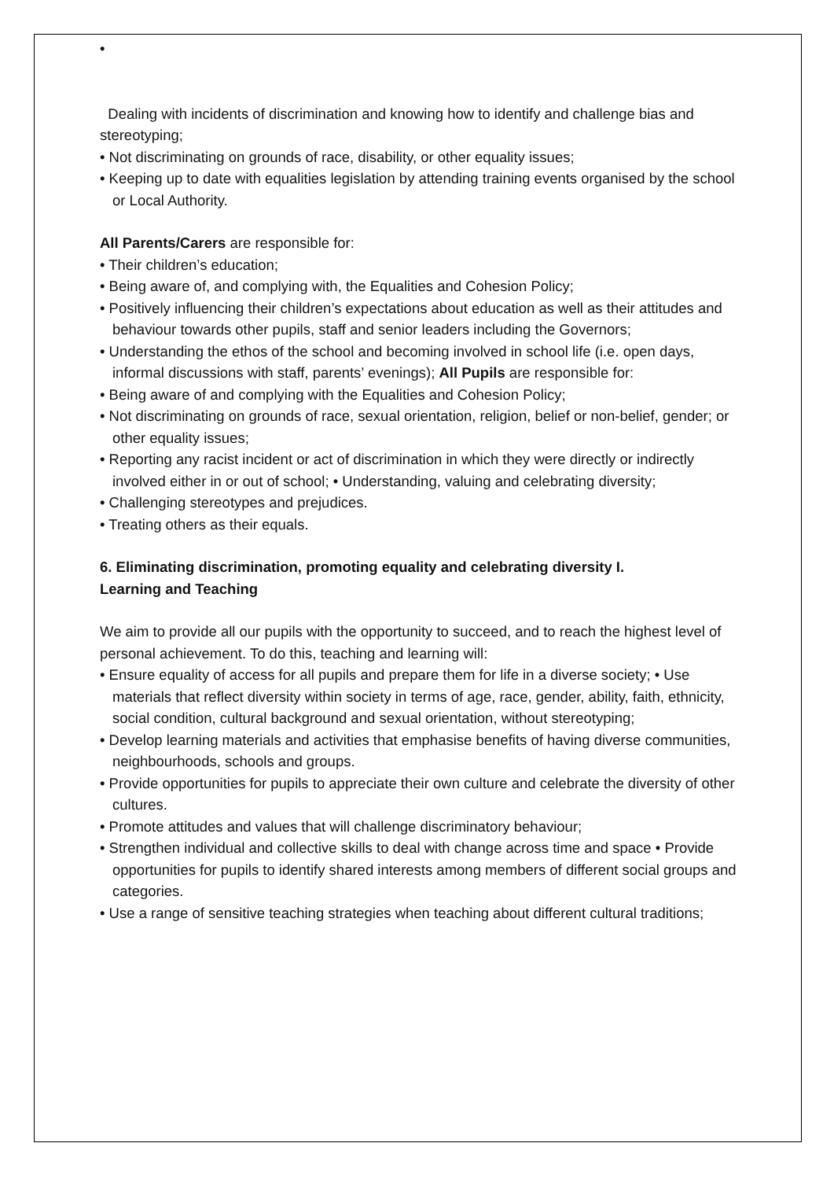•
Dealing with incidents of discrimination and knowing how to identify and challenge bias and stereotyping;
• Not discriminating on grounds of race, disability, or other equality issues;
• Keeping up to date with equalities legislation by attending training events organised by the school or Local Authority.
All Parents/Carers are responsible for:
• Their children’s education;
• Being aware of, and complying with, the Equalities and Cohesion Policy;
• Positively influencing their children’s expectations about education as well as their attitudes and behaviour towards other pupils, staff and senior leaders including the Governors;
• Understanding the ethos of the school and becoming involved in school life (i.e. open days, informal discussions with staff, parents’ evenings); All Pupils are responsible for:
• Being aware of and complying with the Equalities and Cohesion Policy;
• Not discriminating on grounds of race, sexual orientation, religion, belief or non-belief, gender; or other equality issues;
• Reporting any racist incident or act of discrimination in which they were directly or indirectly involved either in or out of school; • Understanding, valuing and celebrating diversity;
• Challenging stereotypes and prejudices.
• Treating others as their equals.
6. Eliminating discrimination, promoting equality and celebrating diversity I.
Learning and Teaching
We aim to provide all our pupils with the opportunity to succeed, and to reach the highest level of personal achievement. To do this, teaching and learning will:
• Ensure equality of access for all pupils and prepare them for life in a diverse society; • Use materials that reflect diversity within society in terms of age, race, gender, ability, faith, ethnicity, social condition, cultural background and sexual orientation, without stereotyping;
• Develop learning materials and activities that emphasise benefits of having diverse communities, neighbourhoods, schools and groups.
• Provide opportunities for pupils to appreciate their own culture and celebrate the diversity of other cultures.
• Promote attitudes and values that will challenge discriminatory behaviour;
• Strengthen individual and collective skills to deal with change across time and space • Provide opportunities for pupils to identify shared interests among members of different social groups and categories.
• Use a range of sensitive teaching strategies when teaching about different cultural traditions;